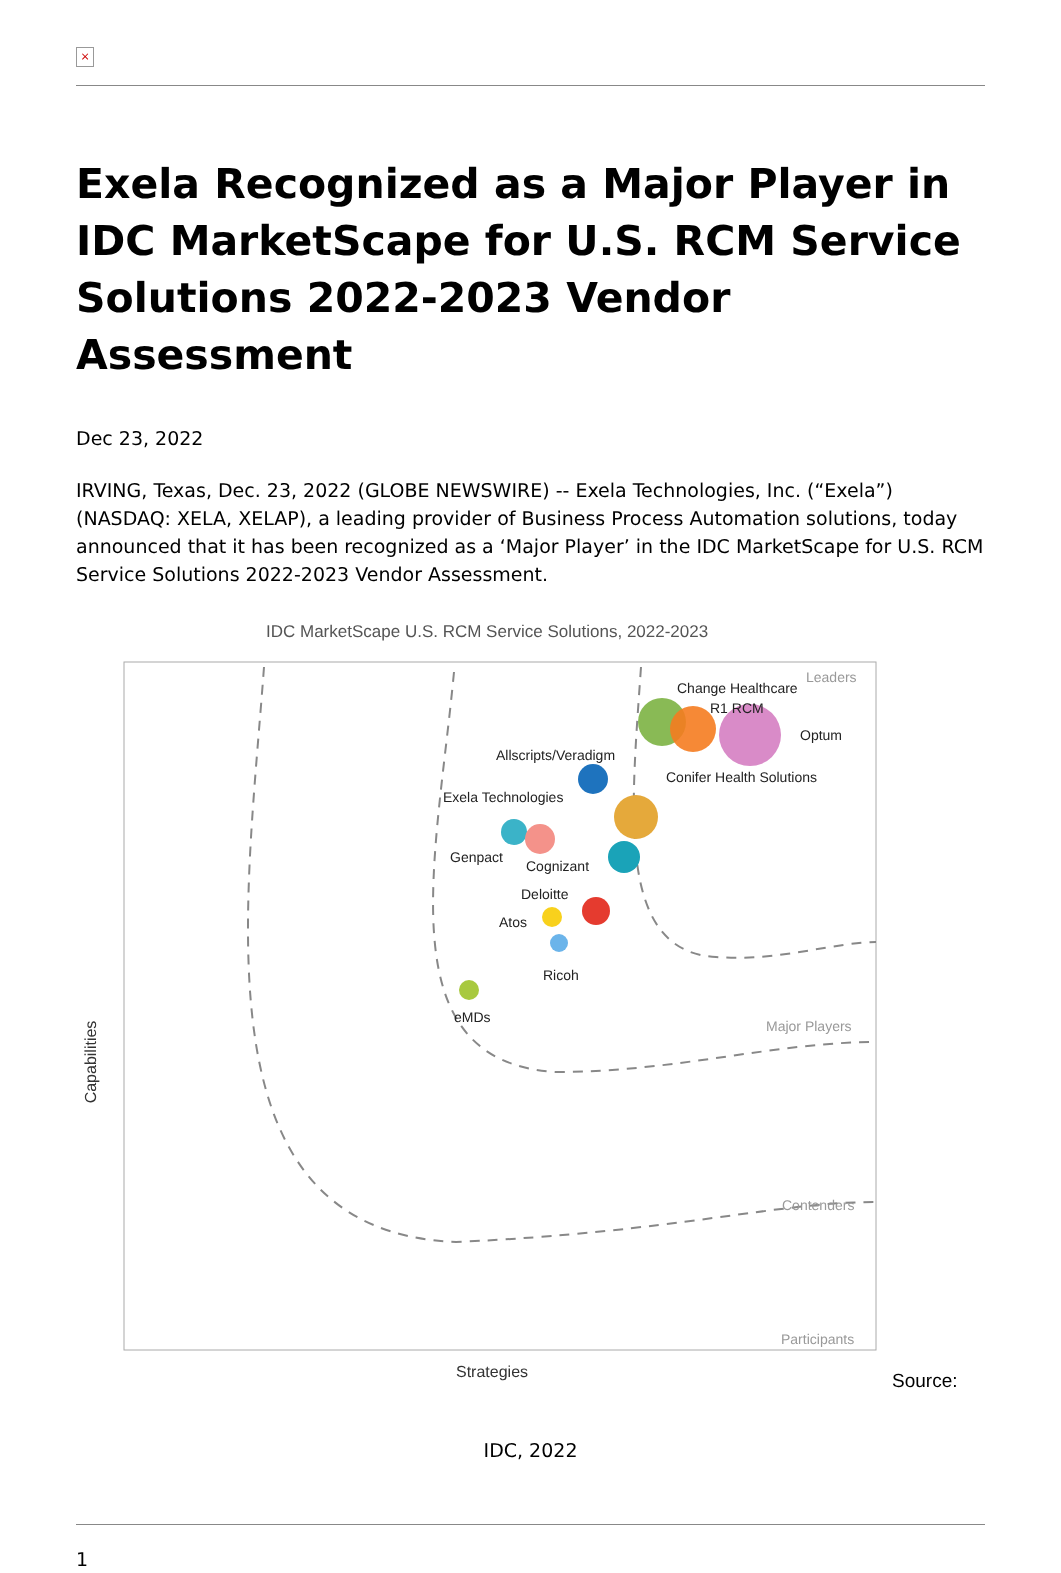×
Exela Recognized as a Major Player in IDC MarketScape for U.S. RCM Service Solutions 2022-2023 Vendor Assessment
Dec 23, 2022
IRVING, Texas, Dec. 23, 2022 (GLOBE NEWSWIRE) -- Exela Technologies, Inc. (“Exela”) (NASDAQ: XELA, XELAP), a leading provider of Business Process Automation solutions, today announced that it has been recognized as a ‘Major Player’ in the IDC MarketScape for U.S. RCM Service Solutions 2022-2023 Vendor Assessment.
IDC MarketScape U.S. RCM Service Solutions, 2022-2023
Leaders
Major Players
Contenders
Participants
Change Healthcare
R1 RCM
Optum
Allscripts/Veradigm
Conifer Health Solutions
Exela Technologies
Genpact
Cognizant
Deloitte
Atos
Ricoh
eMDs
Capabilities
Strategies
Source:
IDC, 2022
1